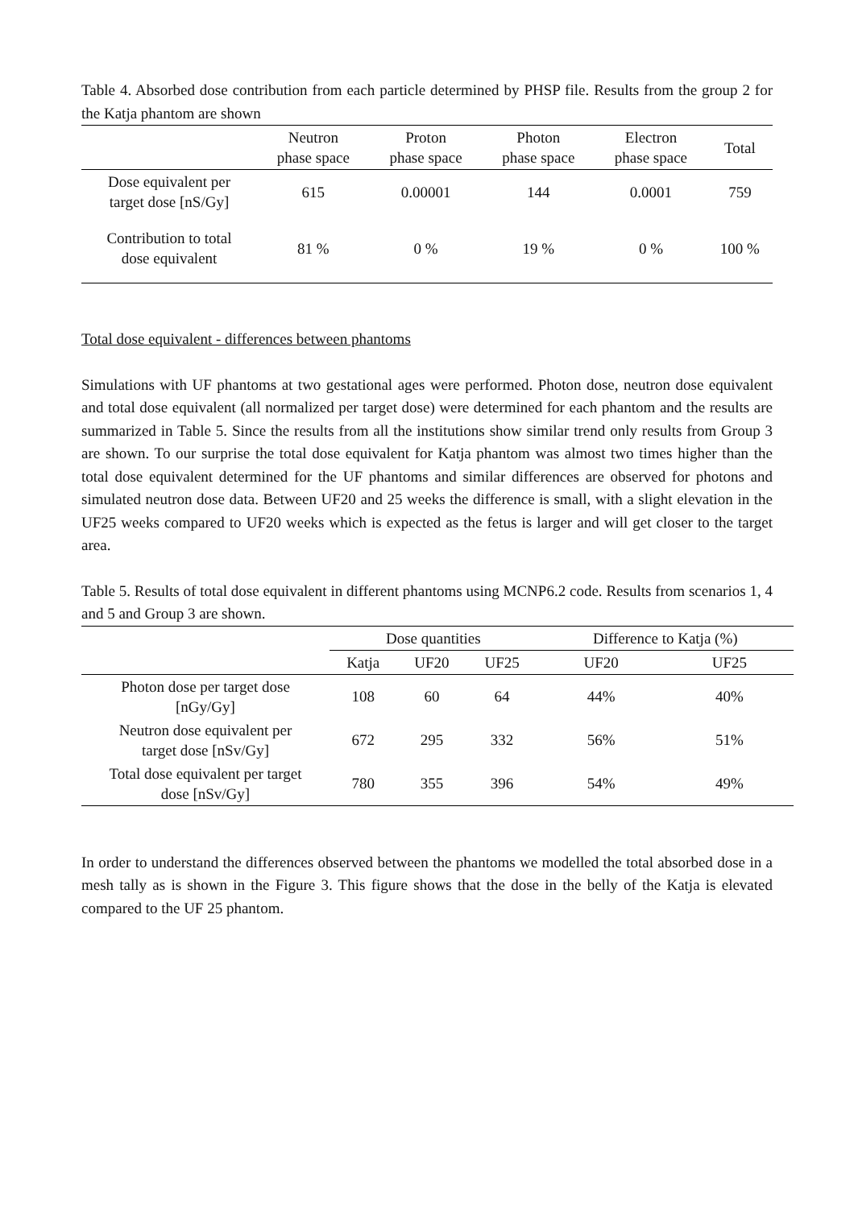Table 4. Absorbed dose contribution from each particle determined by PHSP file. Results from the group 2 for the Katja phantom are shown
| | Neutron phase space | Proton phase space | Photon phase space | Electron phase space | Total |
| --- | --- | --- | --- | --- | --- |
| Dose equivalent per target dose [nS/Gy] | 615 | 0.00001 | 144 | 0.0001 | 759 |
| Contribution to total dose equivalent | 81 % | 0 % | 19 % | 0 % | 100 % |
Total dose equivalent - differences between phantoms
Simulations with UF phantoms at two gestational ages were performed. Photon dose, neutron dose equivalent and total dose equivalent (all normalized per target dose) were determined for each phantom and the results are summarized in Table 5. Since the results from all the institutions show similar trend only results from Group 3 are shown. To our surprise the total dose equivalent for Katja phantom was almost two times higher than the total dose equivalent determined for the UF phantoms and similar differences are observed for photons and simulated neutron dose data. Between UF20 and 25 weeks the difference is small, with a slight elevation in the UF25 weeks compared to UF20 weeks which is expected as the fetus is larger and will get closer to the target area.
Table 5. Results of total dose equivalent in different phantoms using MCNP6.2 code. Results from scenarios 1, 4 and 5 and Group 3 are shown.
| | Dose quantities | | | Difference to Katja (%) | |
| --- | --- | --- | --- | --- | --- |
| | Katja | UF20 | UF25 | UF20 | UF25 |
| Photon dose per target dose [nGy/Gy] | 108 | 60 | 64 | 44% | 40% |
| Neutron dose equivalent per target dose [nSv/Gy] | 672 | 295 | 332 | 56% | 51% |
| Total dose equivalent per target dose [nSv/Gy] | 780 | 355 | 396 | 54% | 49% |
In order to understand the differences observed between the phantoms we modelled the total absorbed dose in a mesh tally as is shown in the Figure 3. This figure shows that the dose in the belly of the Katja is elevated compared to the UF 25 phantom.